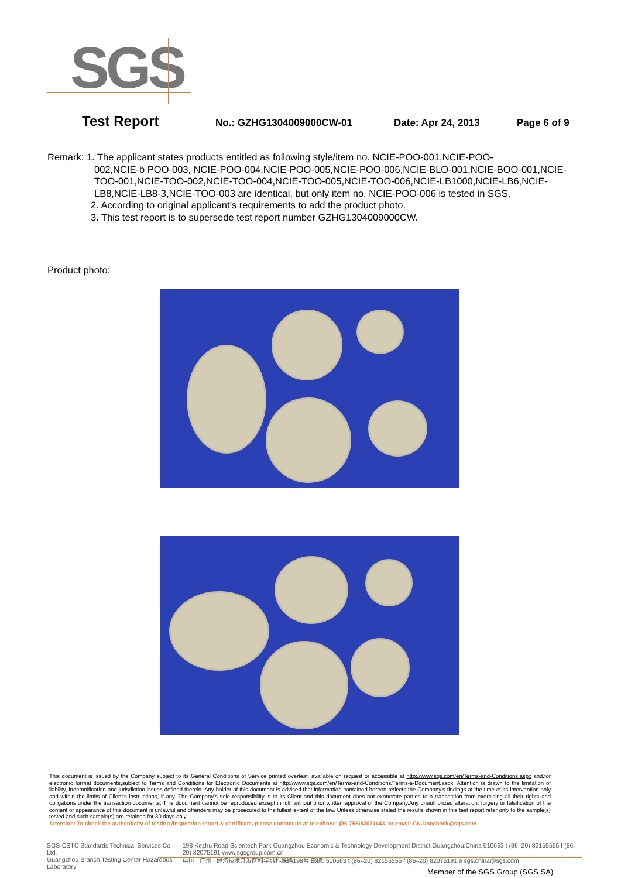SGS
Test Report No.: GZHG1304009000CW-01 Date: Apr 24, 2013 Page 6 of 9
Remark: 1. The applicant states products entitled as following style/item no. NCIE-POO-001,NCIE-POO-
002,NCIE-b POO-003, NCIE-POO-004,NCIE-POO-005,NCIE-POO-006,NCIE-BLO-001,NCIE-BOO-001,NCIE-TOO-001,NCIE-TOO-002,NCIE-TOO-004,NCIE-TOO-005,NCIE-TOO-006,NCIE-LB1000,NCIE-LB6,NCIE-LB8,NCIE-LB8-3,NCIE-TOO-003 are identical, but only item no. NCIE-POO-006 is tested in SGS.
2. According to original applicant’s requirements to add the product photo.
3. This test report is to supersede test report number GZHG1304009000CW.
Product photo:
This document is issued by the Company subject to its General Conditions of Service printed overleaf, available on request or accessible at http://www.sgs.com/en/Terms-and-Conditions.aspx and,for electronic format documents,subject to Terms and Conditions for Electronic Documents at http://www.sgs.com/en/Terms-and-Conditions/Terms-e-Document.aspx. Attention is drawn to the limitation of liability, indemnification and jurisdiction issues defined therein. Any holder of this document is advised that information contained hereon reflects the Company’s findings at the time of its intervention only and within the limits of Client’s instructions, if any. The Company’s sole responsibility is to its Client and this document does not exonerate parties to a transaction from exercising all their rights and obligations under the transaction documents. This document cannot be reproduced except in full, without prior written approval of the Company.Any unauthorized alteration, forgery or falsification of the content or appearance of this document is unlawful and offenders may be prosecuted to the fullest extent of the law. Unless otherwise stated the results shown in this test report refer only to the sample(s) tested and such sample(s) are retained for 30 days only.
Attention: To check the authenticity of testing /inspection report & certificate, please contact us at telephone: (86-755)83071443, or email: CN.Doccheck@sgs.com
SGS-CSTC Standards Technical Services Co., Ltd.
Guangzhou Branch Testing Center Hazardous Laboratory
198 Kezhu Road,Scientech Park Guangzhou Economic & Technology Development District,Guangzhou,China 510663 t (86–20) 82155555 f (86–20) 82075191 www.sgsgroup.com.cn
中国 · 广州 · 经济技术开发区科学城科珠路198号 邮编: 510663 t (86–20) 82155555 f (86–20) 82075191 e sgs.china@sgs.com
Member of the SGS Group (SGS SA)